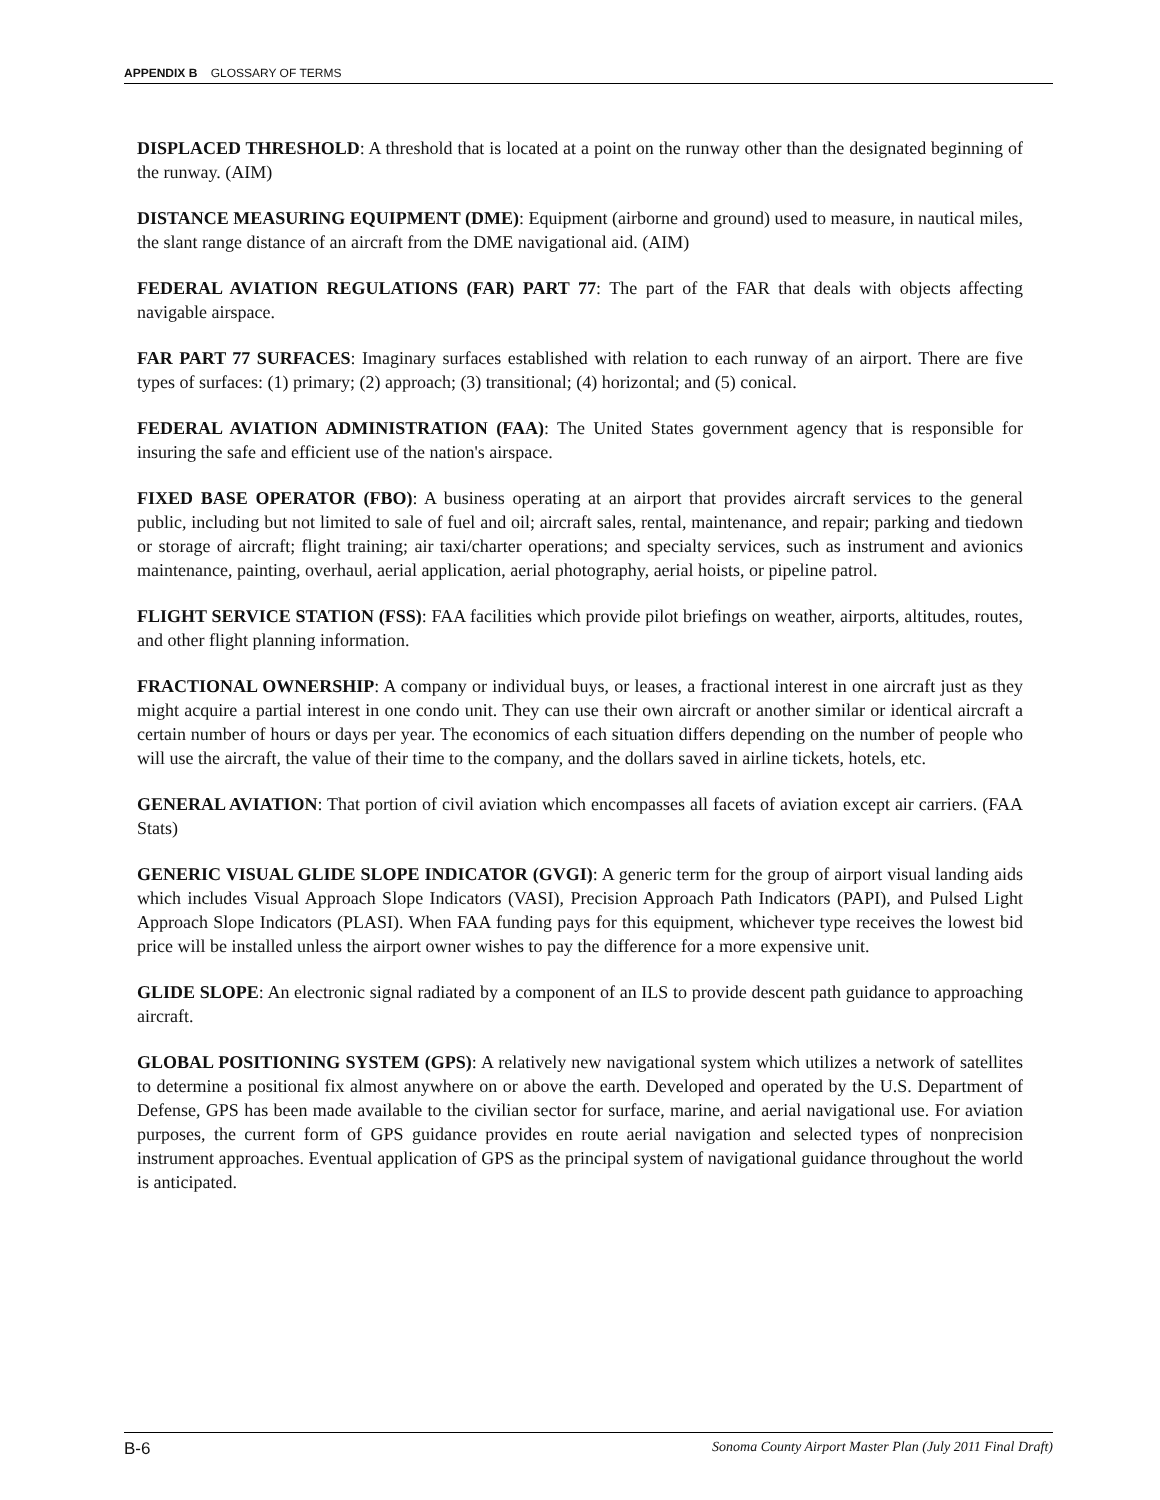APPENDIX B GLOSSARY OF TERMS
DISPLACED THRESHOLD: A threshold that is located at a point on the runway other than the designated beginning of the runway. (AIM)
DISTANCE MEASURING EQUIPMENT (DME): Equipment (airborne and ground) used to measure, in nautical miles, the slant range distance of an aircraft from the DME navigational aid. (AIM)
FEDERAL AVIATION REGULATIONS (FAR) PART 77: The part of the FAR that deals with objects affecting navigable airspace.
FAR PART 77 SURFACES: Imaginary surfaces established with relation to each runway of an airport. There are five types of surfaces: (1) primary; (2) approach; (3) transitional; (4) horizontal; and (5) conical.
FEDERAL AVIATION ADMINISTRATION (FAA): The United States government agency that is responsible for insuring the safe and efficient use of the nation's airspace.
FIXED BASE OPERATOR (FBO): A business operating at an airport that provides aircraft services to the general public, including but not limited to sale of fuel and oil; aircraft sales, rental, maintenance, and repair; parking and tiedown or storage of aircraft; flight training; air taxi/charter operations; and specialty services, such as instrument and avionics maintenance, painting, overhaul, aerial application, aerial photography, aerial hoists, or pipeline patrol.
FLIGHT SERVICE STATION (FSS): FAA facilities which provide pilot briefings on weather, airports, altitudes, routes, and other flight planning information.
FRACTIONAL OWNERSHIP: A company or individual buys, or leases, a fractional interest in one aircraft just as they might acquire a partial interest in one condo unit. They can use their own aircraft or another similar or identical aircraft a certain number of hours or days per year. The economics of each situation differs depending on the number of people who will use the aircraft, the value of their time to the company, and the dollars saved in airline tickets, hotels, etc.
GENERAL AVIATION: That portion of civil aviation which encompasses all facets of aviation except air carriers. (FAA Stats)
GENERIC VISUAL GLIDE SLOPE INDICATOR (GVGI): A generic term for the group of airport visual landing aids which includes Visual Approach Slope Indicators (VASI), Precision Approach Path Indicators (PAPI), and Pulsed Light Approach Slope Indicators (PLASI). When FAA funding pays for this equipment, whichever type receives the lowest bid price will be installed unless the airport owner wishes to pay the difference for a more expensive unit.
GLIDE SLOPE: An electronic signal radiated by a component of an ILS to provide descent path guidance to approaching aircraft.
GLOBAL POSITIONING SYSTEM (GPS): A relatively new navigational system which utilizes a network of satellites to determine a positional fix almost anywhere on or above the earth. Developed and operated by the U.S. Department of Defense, GPS has been made available to the civilian sector for surface, marine, and aerial navigational use. For aviation purposes, the current form of GPS guidance provides en route aerial navigation and selected types of nonprecision instrument approaches. Eventual application of GPS as the principal system of navigational guidance throughout the world is anticipated.
B-6 Sonoma County Airport Master Plan (July 2011 Final Draft)